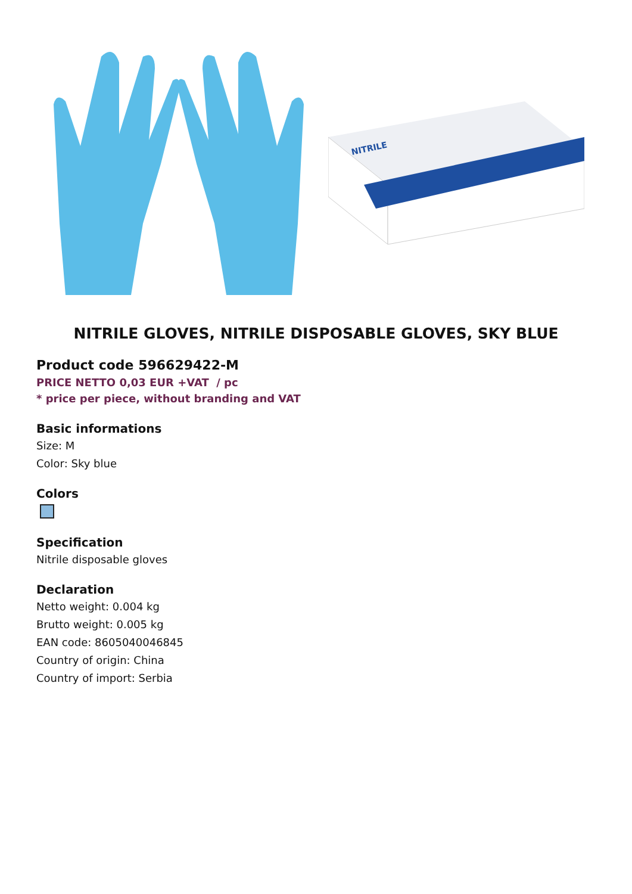NITRILE
NITRILE GLOVES, NITRILE DISPOSABLE GLOVES, SKY BLUE
Product code 596629422-M
PRICE NETTO 0,03 EUR +VAT / pc
* price per piece, without branding and VAT
Basic informations
Size: M
Color: Sky blue
Colors
Specification
Nitrile disposable gloves
Declaration
Netto weight: 0.004 kg
Brutto weight: 0.005 kg
EAN code: 8605040046845
Country of origin: China
Country of import: Serbia